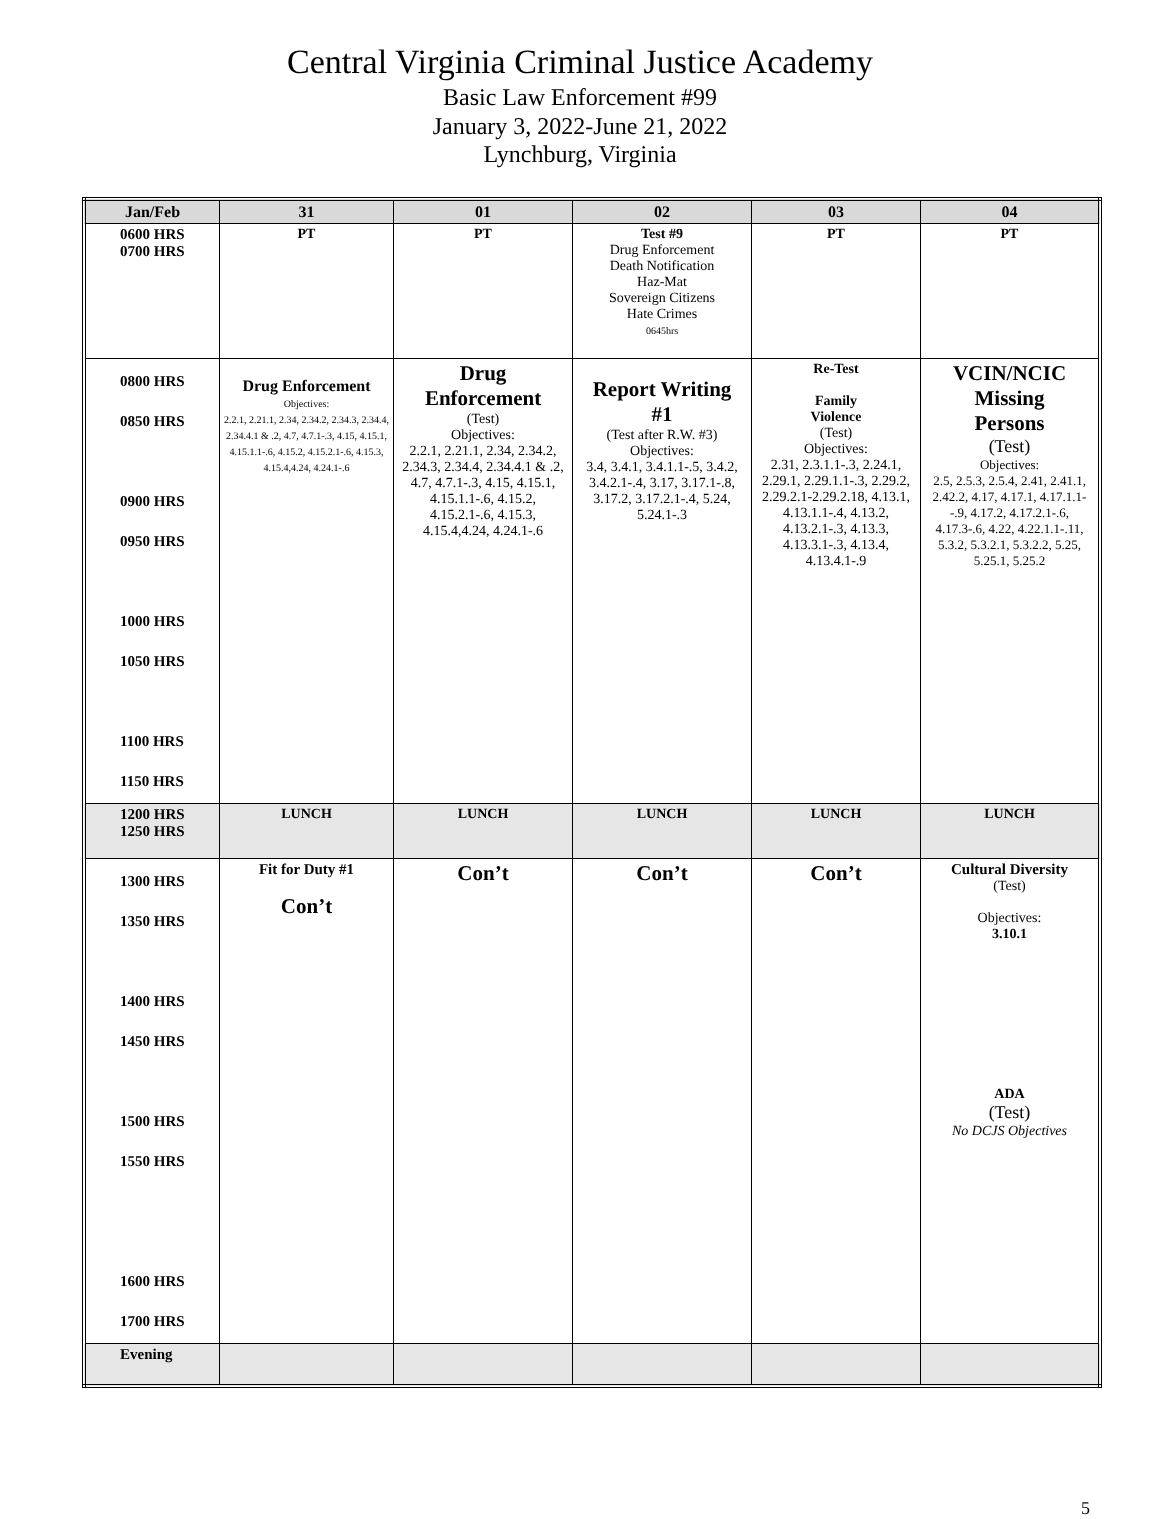Central Virginia Criminal Justice Academy
Basic Law Enforcement #99
January 3, 2022-June 21, 2022
Lynchburg, Virginia
| Jan/Feb | 31 | 01 | 02 | 03 | 04 |
| --- | --- | --- | --- | --- | --- |
| 0600 HRS 0700 HRS | PT | PT | Test #9 Drug Enforcement Death Notification Haz-Mat Sovereign Citizens Hate Crimes 0645hrs | PT | PT |
| 0800 HRS 0850 HRS 0900 HRS 0950 HRS 1000 HRS 1050 HRS 1100 HRS 1150 HRS | Drug Enforcement Objectives: 2.2.1, 2.21.1, 2.34, 2.34.2, 2.34.3, 2.34.4, 2.34.4.1 & .2, 4.7, 4.7.1-.3, 4.15, 4.15.1, 4.15.1.1-.6, 4.15.2, 4.15.2.1-.6, 4.15.3, 4.15.4,4.24, 4.24.1-.6 | Drug Enforcement (Test) Objectives: 2.2.1, 2.21.1, 2.34, 2.34.2, 2.34.3, 2.34.4, 2.34.4.1 & .2, 4.7, 4.7.1-.3, 4.15, 4.15.1, 4.15.1.1-.6, 4.15.2, 4.15.2.1-.6, 4.15.3, 4.15.4,4.24, 4.24.1-.6 | Report Writing #1 (Test after R.W. #3) Objectives: 3.4, 3.4.1, 3.4.1.1-.5, 3.4.2, 3.4.2.1-.4, 3.17, 3.17.1-.8, 3.17.2, 3.17.2.1-.4, 5.24, 5.24.1-.3 | Re-Test Family Violence (Test) Objectives: 2.31, 2.3.1.1-.3, 2.24.1, 2.29.1, 2.29.1.1-.3, 2.29.2, 2.29.2.1-2.29.2.18, 4.13.1, 4.13.1.1-.4, 4.13.2, 4.13.2.1-.3, 4.13.3, 4.13.3.1-.3, 4.13.4, 4.13.4.1-.9 | VCIN/NCIC Missing Persons (Test) Objectives: 2.5, 2.5.3, 2.5.4, 2.41, 2.41.1, 2.42.2, 4.17, 4.17.1, 4.17.1.1--.9, 4.17.2, 4.17.2.1-.6, 4.17.3-.6, 4.22, 4.22.1.1-.11, 5.3.2, 5.3.2.1, 5.3.2.2, 5.25, 5.25.1, 5.25.2 |
| 1200 HRS 1250 HRS | LUNCH | LUNCH | LUNCH | LUNCH | LUNCH |
| 1300 HRS 1350 HRS 1400 HRS 1450 HRS 1500 HRS 1550 HRS 1600 HRS 1700 HRS | Fit for Duty #1 Con’t | Con’t | Con’t | Con’t | Cultural Diversity (Test) Objectives: 3.10.1 ADA (Test) No DCJS Objectives |
| Evening | | | | | |
5